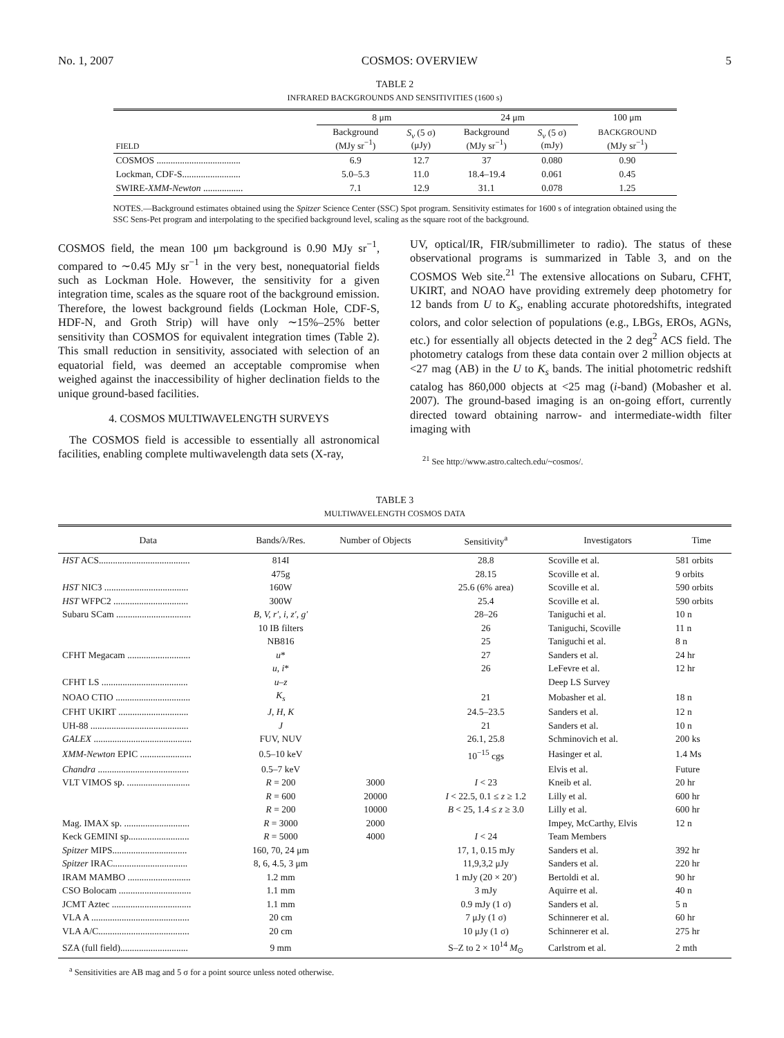No. 1, 2007 COSMOS: OVERVIEW 5
TABLE 2
INFRARED BACKGROUNDS AND SENSITIVITIES (1600 s)
| FIELD | 8 μm | | 24 μm | | 100 μm |
| --- | --- | --- | --- | --- | --- |
| | Background (MJy sr<sup>−1</sup>) | S<sub>ν</sub> (5 σ) (μJy) | Background (MJy sr<sup>−1</sup>) | S<sub>ν</sub> (5 σ) (mJy) | BACKGROUND (MJy sr<sup>−1</sup>) |
| COSMOS .................................... | 6.9 | 12.7 | 37 | 0.080 | 0.90 |
| Lockman, CDF-S......................... | 5.0–5.3 | 11.0 | 18.4–19.4 | 0.061 | 0.45 |
| SWIRE- XMM-Newton ................. | 7.1 | 12.9 | 31.1 | 0.078 | 1.25 |
NOTES.—Background estimates obtained using the Spitzer Science Center (SSC) Spot program. Sensitivity estimates for 1600 s of integration obtained using the SSC Sens-Pet program and interpolating to the specified background level, scaling as the square root of the background.
COSMOS field, the mean 100 μm background is 0.90 MJy sr<sup>−1</sup>, compared to ∼0.45 MJy sr<sup>−1</sup> in the very best, nonequatorial fields such as Lockman Hole. However, the sensitivity for a given integration time, scales as the square root of the background emission. Therefore, the lowest background fields (Lockman Hole, CDF-S, HDF-N, and Groth Strip) will have only ∼15%–25% better sensitivity than COSMOS for equivalent integration times (Table 2). This small reduction in sensitivity, associated with selection of an equatorial field, was deemed an acceptable compromise when weighed against the inaccessibility of higher declination fields to the unique ground-based facilities.
4. COSMOS MULTIWAVELENGTH SURVEYS
The COSMOS field is accessible to essentially all astronomical facilities, enabling complete multiwavelength data sets (X-ray,
UV, optical/IR, FIR/submillimeter to radio). The status of these observational programs is summarized in Table 3, and on the COSMOS Web site.<sup>21</sup> The extensive allocations on Subaru, CFHT, UKIRT, and NOAO have providing extremely deep photometry for 12 bands from U to K<sub>s</sub>, enabling accurate photoredshifts, integrated colors, and color selection of populations (e.g., LBGs, EROs, AGNs, etc.) for essentially all objects detected in the 2 deg<sup>2</sup> ACS field. The photometry catalogs from these data contain over 2 million objects at <27 mag (AB) in the U to K<sub>s</sub> bands. The initial photometric redshift catalog has 860,000 objects at <25 mag (i-band) (Mobasher et al. 2007). The ground-based imaging is an on-going effort, currently directed toward obtaining narrow- and intermediate-width filter imaging with
<sup>21</sup> See http://www.astro.caltech.edu/~cosmos/.
TABLE 3
MULTIWAVELENGTH COSMOS DATA
| Data | Bands/λ/Res. | Number of Objects | Sensitivity<sup>a</sup> | Investigators | Time |
| --- | --- | --- | --- | --- | --- |
| HST ACS....................................... | 814I | | 28.8 | Scoville et al. | 581 orbits |
| | 475g | | 28.15 | Scoville et al. | 9 orbits |
| HST NIC3 .................................... | 160W | | 25.6 (6% area) | Scoville et al. | 590 orbits |
| HST WFPC2 ................................ | 300W | | 25.4 | Scoville et al. | 590 orbits |
| Subaru SCam ................................ | B, V, r′, i, z′, g′ | | 28–26 | Taniguchi et al. | 10 n |
| | 10 IB filters | | 26 | Taniguchi, Scoville | 11 n |
| | NB816 | | 25 | Taniguchi et al. | 8 n |
| CFHT Megacam ........................... | u * | | 27 | Sanders et al. | 24 hr |
| | u, i * | | 26 | LeFevre et al. | 12 hr |
| CFHT LS ..................................... | u–z | | | Deep LS Survey | |
| NOAO CTIO ................................ | K<sub>s</sub> | | 21 | Mobasher et al. | 18 n |
| CFHT UKIRT .............................. | J, H, K | | 24.5–23.5 | Sanders et al. | 12 n |
| UH-88 .......................................... | J | | 21 | Sanders et al. | 10 n |
| GALEX .......................................... | FUV, NUV | | 26.1, 25.8 | Schminovich et al. | 200 ks |
| XMM-Newton EPIC ...................... | 0.5–10 keV | | 10<sup>−15</sup> cgs | Hasinger et al. | 1.4 Ms |
| Chandra ....................................... | 0.5–7 keV | | | Elvis et al. | Future |
| VLT VIMOS sp. ........................... | R = 200 | 3000 | I < 23 | Kneib et al. | 20 hr |
| | R = 600 | 20000 | I < 22.5, 0.1 ≤ z ≥ 1.2 | Lilly et al. | 600 hr |
| | R = 200 | 10000 | B < 25, 1.4 ≤ z ≥ 3.0 | Lilly et al. | 600 hr |
| Mag. IMAX sp. ............................ | R = 3000 | 2000 | | Impey, McCarthy, Elvis | 12 n |
| Keck GEMINI sp.......................... | R = 5000 | 4000 | I < 24 | Team Members | |
| Spitzer MIPS................................ | 160, 70, 24 μm | | 17, 1, 0.15 mJy | Sanders et al. | 392 hr |
| Spitzer IRAC................................ | 8, 6, 4.5, 3 μm | | 11,9,3,2 μJy | Sanders et al. | 220 hr |
| IRAM MAMBO ........................... | 1.2 mm | | 1 mJy (20 × 20′) | Bertoldi et al. | 90 hr |
| CSO Bolocam ............................... | 1.1 mm | | 3 mJy | Aquirre et al. | 40 n |
| JCMT Aztec .................................. | 1.1 mm | | 0.9 mJy (1 σ) | Sanders et al. | 5 n |
| VLA A .......................................... | 20 cm | | 7 μJy (1 σ) | Schinnerer et al. | 60 hr |
| VLA A/C....................................... | 20 cm | | 10 μJy (1 σ) | Schinnerer et al. | 275 hr |
| SZA (full field)............................. | 9 mm | | S–Z to 2 × 10<sup>14</sup> M<sub>⊙</sub> | Carlstrom et al. | 2 mth |
<sup>a</sup> Sensitivities are AB mag and 5 σ for a point source unless noted otherwise.